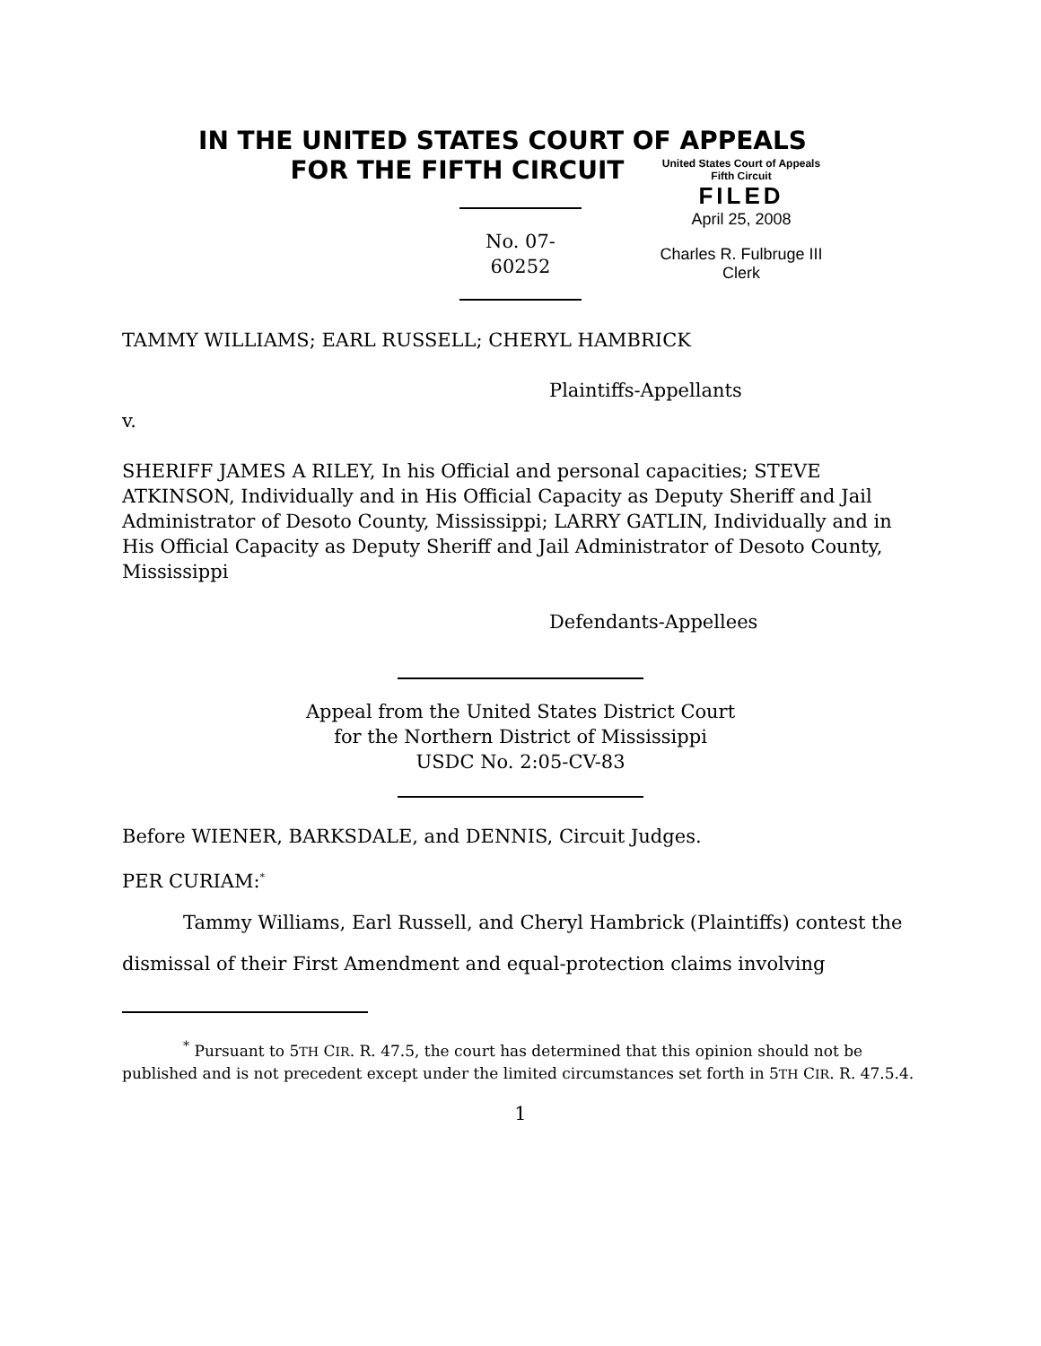IN THE UNITED STATES COURT OF APPEALS
FOR THE FIFTH CIRCUIT
United States Court of Appeals
Fifth Circuit
FILED
April 25, 2008
Charles R. Fulbruge III
Clerk
No. 07-60252
TAMMY WILLIAMS; EARL RUSSELL; CHERYL HAMBRICK
Plaintiffs-Appellants
v.
SHERIFF JAMES A RILEY, In his Official and personal capacities; STEVE ATKINSON, Individually and in His Official Capacity as Deputy Sheriff and Jail Administrator of Desoto County, Mississippi; LARRY GATLIN, Individually and in His Official Capacity as Deputy Sheriff and Jail Administrator of Desoto County, Mississippi
Defendants-Appellees
Appeal from the United States District Court
for the Northern District of Mississippi
USDC No. 2:05-CV-83
Before WIENER, BARKSDALE, and DENNIS, Circuit Judges.
PER CURIAM:<sup>*</sup>
Tammy Williams, Earl Russell, and Cheryl Hambrick (Plaintiffs) contest the dismissal of their First Amendment and equal-protection claims involving
<sup>*</sup> Pursuant to 5TH CIR. R. 47.5, the court has determined that this opinion should not be published and is not precedent except under the limited circumstances set forth in 5TH CIR. R. 47.5.4.
1